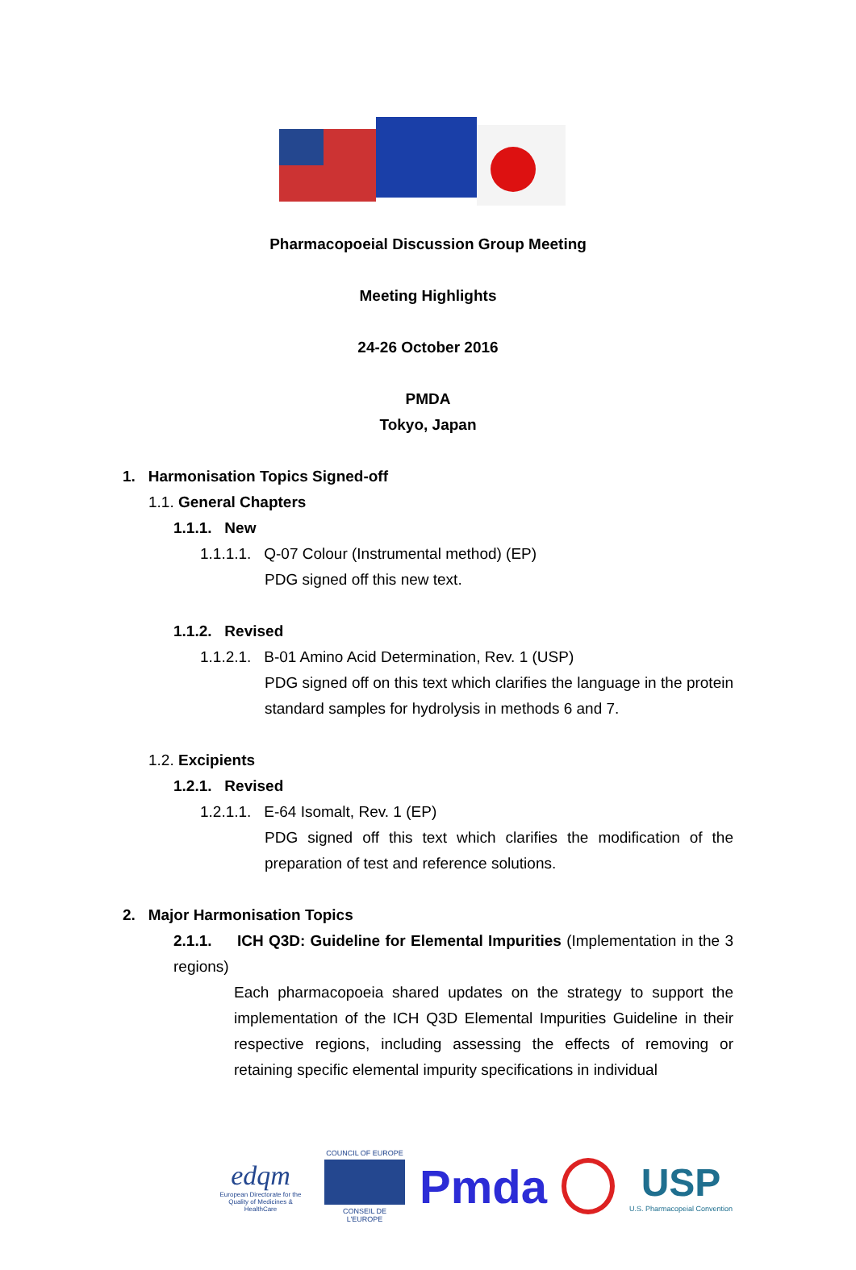Pharmacopoeial Discussion Group Meeting
Meeting Highlights
24-26 October 2016
PMDA
Tokyo, Japan
1. Harmonisation Topics Signed-off
1.1. General Chapters
1.1.1. New
1.1.1.1. Q-07 Colour (Instrumental method) (EP)
PDG signed off this new text.
1.1.2. Revised
1.1.2.1. B-01 Amino Acid Determination, Rev. 1 (USP)
PDG signed off on this text which clarifies the language in the protein standard samples for hydrolysis in methods 6 and 7.
1.2. Excipients
1.2.1. Revised
1.2.1.1. E-64 Isomalt, Rev. 1 (EP)
PDG signed off this text which clarifies the modification of the preparation of test and reference solutions.
2. Major Harmonisation Topics
2.1.1. ICH Q3D: Guideline for Elemental Impurities (Implementation in the 3 regions)
Each pharmacopoeia shared updates on the strategy to support the implementation of the ICH Q3D Elemental Impurities Guideline in their respective regions, including assessing the effects of removing or retaining specific elemental impurity specifications in individual
edqm
European Directorate for the Quality of Medicines & HealthCare
COUNCIL OF EUROPE
CONSEIL DE L'EUROPE
Pmda
USP
U.S. Pharmacopeial Convention